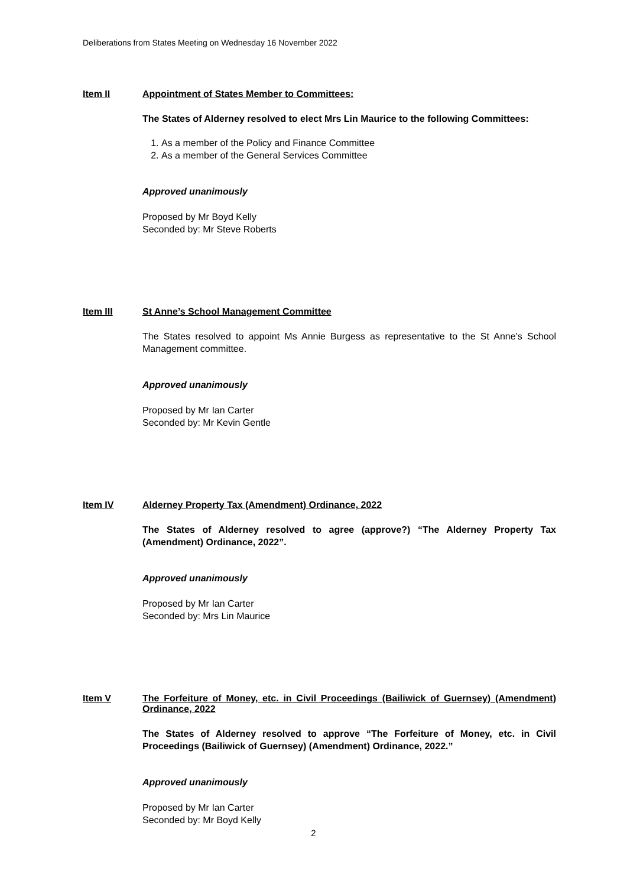Deliberations from States Meeting on Wednesday 16 November 2022
Item II Appointment of States Member to Committees:
The States of Alderney resolved to elect Mrs Lin Maurice to the following Committees:
1. As a member of the Policy and Finance Committee
2. As a member of the General Services Committee
Approved unanimously
Proposed by Mr Boyd Kelly
Seconded by: Mr Steve Roberts
Item III St Anne’s School Management Committee
The States resolved to appoint Ms Annie Burgess as representative to the St Anne’s School Management committee.
Approved unanimously
Proposed by Mr Ian Carter
Seconded by: Mr Kevin Gentle
Item IV Alderney Property Tax (Amendment) Ordinance, 2022
The States of Alderney resolved to agree (approve?) “The Alderney Property Tax (Amendment) Ordinance, 2022”.
Approved unanimously
Proposed by Mr Ian Carter
Seconded by: Mrs Lin Maurice
Item V The Forfeiture of Money, etc. in Civil Proceedings (Bailiwick of Guernsey) (Amendment) Ordinance, 2022
The States of Alderney resolved to approve “The Forfeiture of Money, etc. in Civil Proceedings (Bailiwick of Guernsey) (Amendment) Ordinance, 2022.”
Approved unanimously
Proposed by Mr Ian Carter
Seconded by: Mr Boyd Kelly
2